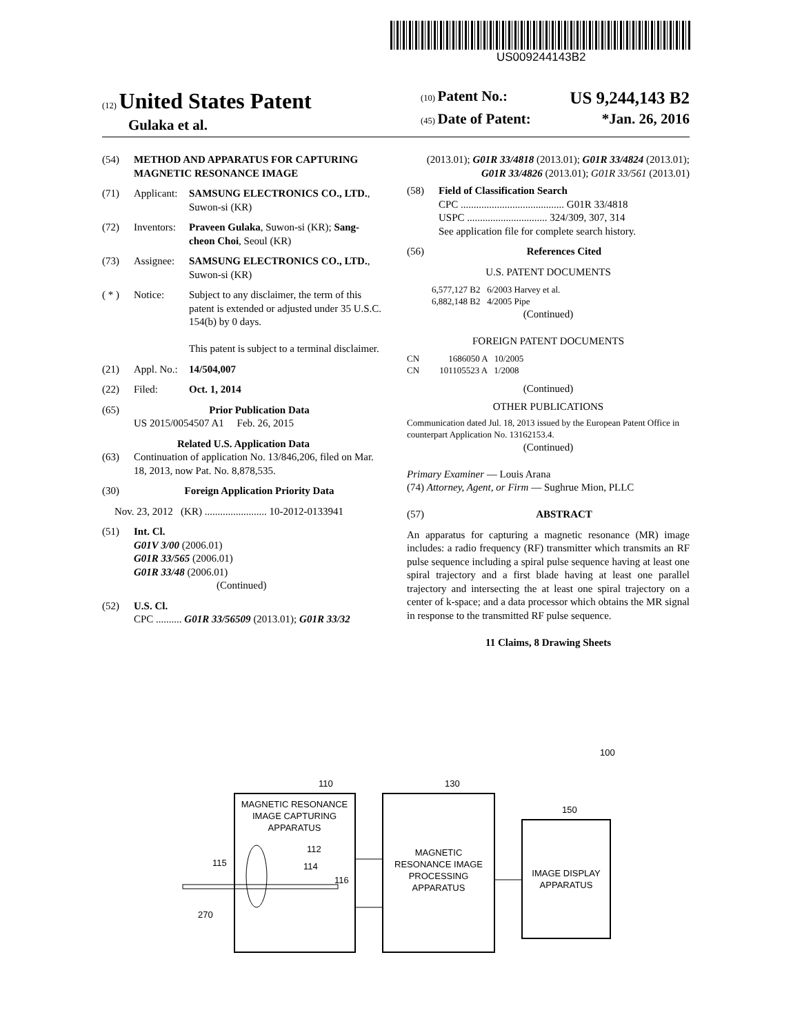US009244143B2
(12) United States Patent
Gulaka et al.
(10) Patent No.: US 9,244,143 B2
(45) Date of Patent: *Jan. 26, 2016
(54) METHOD AND APPARATUS FOR CAPTURING MAGNETIC RESONANCE IMAGE
(71) Applicant: SAMSUNG ELECTRONICS CO., LTD., Suwon-si (KR)
(72) Inventors: Praveen Gulaka, Suwon-si (KR); Sang-cheon Choi, Seoul (KR)
(73) Assignee: SAMSUNG ELECTRONICS CO., LTD., Suwon-si (KR)
( * ) Notice: Subject to any disclaimer, the term of this patent is extended or adjusted under 35 U.S.C. 154(b) by 0 days.
This patent is subject to a terminal disclaimer.
(21) Appl. No.: 14/504,007
(22) Filed: Oct. 1, 2014
(65) Prior Publication Data
US 2015/0054507 A1 Feb. 26, 2015
Related U.S. Application Data
(63) Continuation of application No. 13/846,206, filed on Mar. 18, 2013, now Pat. No. 8,878,535.
(30) Foreign Application Priority Data
Nov. 23, 2012 (KR) ........................ 10-2012-0133941
(51) Int. Cl.
G01V 3/00 (2006.01)
G01R 33/565 (2006.01)
G01R 33/48 (2006.01)
(Continued)
(52) U.S. Cl.
CPC .......... G01R 33/56509 (2013.01); G01R 33/32
(2013.01); G01R 33/4818 (2013.01); G01R 33/4824 (2013.01); G01R 33/4826 (2013.01); G01R 33/561 (2013.01)
(58) Field of Classification Search
CPC ........................................ G01R 33/4818
USPC ............................... 324/309, 307, 314
See application file for complete search history.
(56) References Cited
U.S. PATENT DOCUMENTS
6,577,127 B2 6/2003 Harvey et al.
6,882,148 B2 4/2005 Pipe
(Continued)
FOREIGN PATENT DOCUMENTS
CN 1686050 A 10/2005
CN 101105523 A 1/2008
(Continued)
OTHER PUBLICATIONS
Communication dated Jul. 18, 2013 issued by the European Patent Office in counterpart Application No. 13162153.4.
(Continued)
Primary Examiner — Louis Arana
(74) Attorney, Agent, or Firm — Sughrue Mion, PLLC
(57) ABSTRACT
An apparatus for capturing a magnetic resonance (MR) image includes: a radio frequency (RF) transmitter which transmits an RF pulse sequence including a spiral pulse sequence having at least one spiral trajectory and a first blade having at least one parallel trajectory and intersecting the at least one spiral trajectory on a center of k-space; and a data processor which obtains the MR signal in response to the transmitted RF pulse sequence.
11 Claims, 8 Drawing Sheets
100
MAGNETIC RESONANCE
IMAGE CAPTURING
APPARATUS
110
MAGNETIC
RESONANCE IMAGE
PROCESSING
APPARATUS
130
IMAGE DISPLAY
APPARATUS
150
112
114
116
115
270